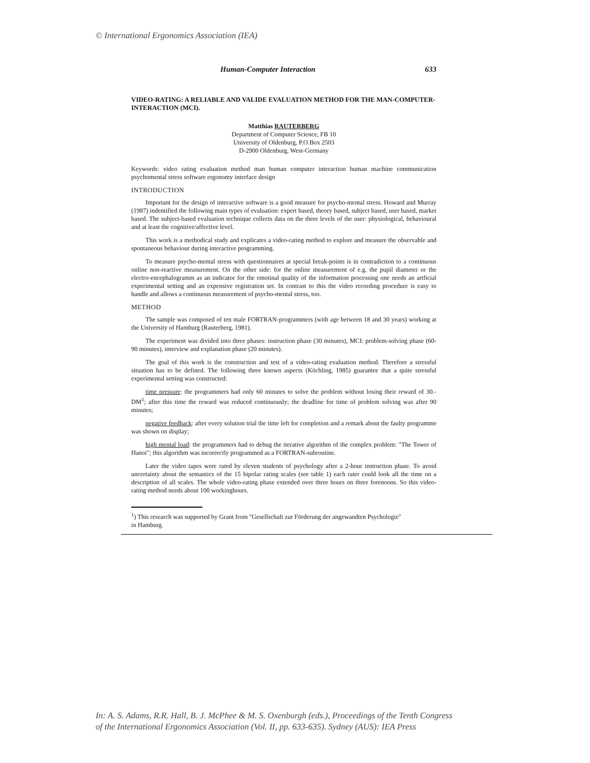© International Ergonomics Association (IEA)
Human-Computer Interaction 633
VIDEO-RATING: A RELIABLE AND VALIDE EVALUATION METHOD FOR THE MAN-COMPUTER-INTERACTION (MCI).
Matthias RAUTERBERG
Department of Computer Science, FB 10
University of Oldenburg, P.O.Box 2503
D-2900 Oldenburg, West-Germany
Keywords: video rating evaluation method man human computer interaction human machine communication psychomental stress software ergonomy interface design
INTRODUCTION
Important for the design of interactive software is a good measure for psycho-mental stress. Howard and Murray (1987) indentified the following main types of evaluation: expert based, theory based, subject based, user based, market based. The subject-based evaluation technique collects data on the three levels of the user: physiological, behavioural and at least the cognitive/affective level.
This work is a methodical study and explicates a video-rating method to explore and measure the observable and spontaneous behaviour during interactive programming.
To measure psycho-mental stress with questionnaires at special break-points is in contradiction to a continuous online non-reactive measurement. On the other side: for the online measurement of e.g. the pupil diameter or the electro-encephalogramm as an indicator for the emotinal quality of the information processing one needs an artficial experimental setting and an expensive registration set. In contrast to this the video recording procedure is easy to handle and allows a continuous measurement of psycho-mental stress, too.
METHOD
The sample was composed of ten male FORTRAN-programmers (with age between 18 and 30 years) working at the University of Hamburg (Rauterberg, 1981).
The experiment was divided into three phases: instruction phase (30 minutes), MCI: problem-solving phase (60-90 minutes), interview and explanation phase (20 minutes).
The goal of this work is the construction and test of a video-rating evaluation method. Therefore a stressful situation has to be defined. The following three known aspects (Köchling, 1985) guarantee that a quite stressful experimental setting was constructed:
time pressure: the programmers had only 60 minutes to solve the problem without losing their reward of 30.-DM<sup>1</sup>; after this time the reward was reduced continuously; the deadline for time of problem solving was after 90 minutes;
negative feedback: after every solution trial the time left for completion and a remark about the faulty programme was shown on display;
high mental load: the programmers had to debug the iterative algorithm of the complex problem: "The Tower of Hanoi"; this algorithm was incorrectly programmed as a FORTRAN-subroutine.
Later the video tapes were rated by eleven students of psychology after a 2-hour instruction phase. To avoid uncertainty about the semantics of the 15 bipolar rating scales (see table 1) each rater could look all the time on a description of all scales. The whole video-rating phase extended over three hours on three forenoons. So this video-rating method needs about 100 workinghours.
<sup>1</sup>) This research was supported by Grant from "Gesellschaft zur Förderung der angewandten Psychologie" in Hamburg.
In: A. S. Adams, R.R. Hall, B. J. McPhee & M. S. Oxenburgh (eds.), Proceedings of the Tenth Congress
of the International Ergonomics Association (Vol. II, pp. 633-635). Sydney (AUS): IEA Press